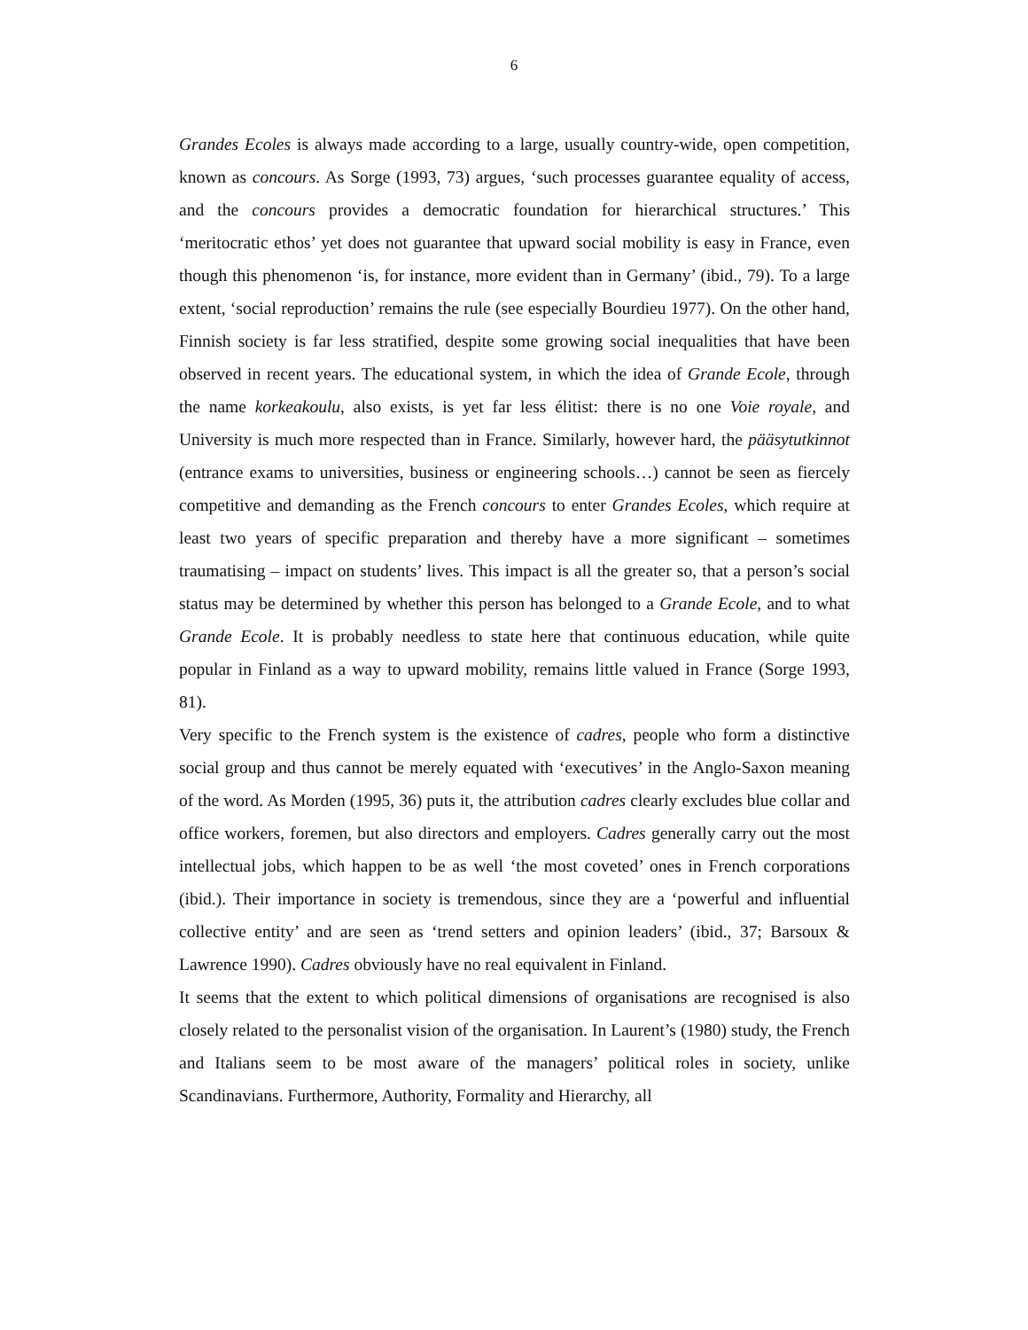6
Grandes Ecoles is always made according to a large, usually country-wide, open competition, known as concours. As Sorge (1993, 73) argues, ‘such processes guarantee equality of access, and the concours provides a democratic foundation for hierarchical structures.’ This ‘meritocratic ethos’ yet does not guarantee that upward social mobility is easy in France, even though this phenomenon ‘is, for instance, more evident than in Germany’ (ibid., 79). To a large extent, ‘social reproduction’ remains the rule (see especially Bourdieu 1977). On the other hand, Finnish society is far less stratified, despite some growing social inequalities that have been observed in recent years. The educational system, in which the idea of Grande Ecole, through the name korkeakoulu, also exists, is yet far less élitist: there is no one Voie royale, and University is much more respected than in France. Similarly, however hard, the pääsytutkinnot (entrance exams to universities, business or engineering schools…) cannot be seen as fiercely competitive and demanding as the French concours to enter Grandes Ecoles, which require at least two years of specific preparation and thereby have a more significant – sometimes traumatising – impact on students’ lives. This impact is all the greater so, that a person’s social status may be determined by whether this person has belonged to a Grande Ecole, and to what Grande Ecole. It is probably needless to state here that continuous education, while quite popular in Finland as a way to upward mobility, remains little valued in France (Sorge 1993, 81).
Very specific to the French system is the existence of cadres, people who form a distinctive social group and thus cannot be merely equated with ‘executives’ in the Anglo-Saxon meaning of the word. As Morden (1995, 36) puts it, the attribution cadres clearly excludes blue collar and office workers, foremen, but also directors and employers. Cadres generally carry out the most intellectual jobs, which happen to be as well ‘the most coveted’ ones in French corporations (ibid.). Their importance in society is tremendous, since they are a ‘powerful and influential collective entity’ and are seen as ‘trend setters and opinion leaders’ (ibid., 37; Barsoux & Lawrence 1990). Cadres obviously have no real equivalent in Finland.
It seems that the extent to which political dimensions of organisations are recognised is also closely related to the personalist vision of the organisation. In Laurent’s (1980) study, the French and Italians seem to be most aware of the managers’ political roles in society, unlike Scandinavians. Furthermore, Authority, Formality and Hierarchy, all